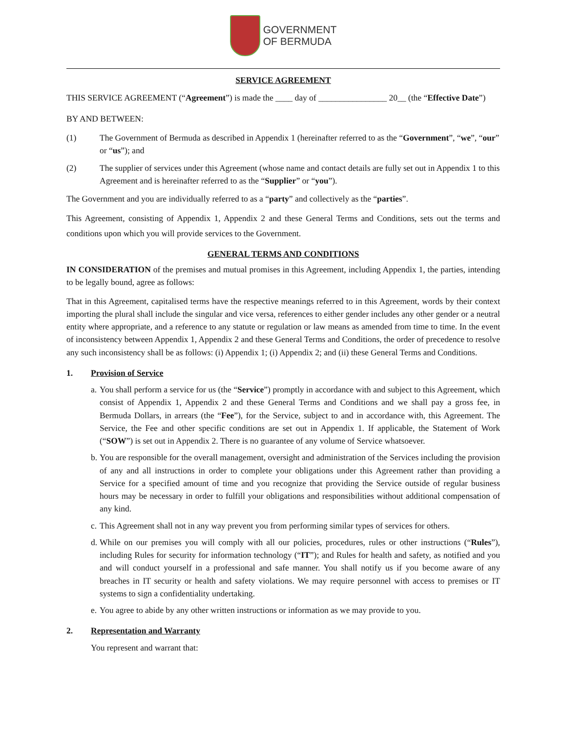GOVERNMENT
OF BERMUDA
SERVICE AGREEMENT
THIS SERVICE AGREEMENT (“Agreement”) is made the ____ day of ________________ 20__ (the “Effective Date”)
BY AND BETWEEN:
(1) The Government of Bermuda as described in Appendix 1 (hereinafter referred to as the “Government”, “we”, “our” or “us”); and
(2) The supplier of services under this Agreement (whose name and contact details are fully set out in Appendix 1 to this Agreement and is hereinafter referred to as the “Supplier” or “you”).
The Government and you are individually referred to as a “party” and collectively as the “parties”.
This Agreement, consisting of Appendix 1, Appendix 2 and these General Terms and Conditions, sets out the terms and conditions upon which you will provide services to the Government.
GENERAL TERMS AND CONDITIONS
IN CONSIDERATION of the premises and mutual promises in this Agreement, including Appendix 1, the parties, intending to be legally bound, agree as follows:
That in this Agreement, capitalised terms have the respective meanings referred to in this Agreement, words by their context importing the plural shall include the singular and vice versa, references to either gender includes any other gender or a neutral entity where appropriate, and a reference to any statute or regulation or law means as amended from time to time. In the event of inconsistency between Appendix 1, Appendix 2 and these General Terms and Conditions, the order of precedence to resolve any such inconsistency shall be as follows: (i) Appendix 1; (i) Appendix 2; and (ii) these General Terms and Conditions.
1. Provision of Service
a.
You shall perform a service for us (the “Service”) promptly in accordance with and subject to this Agreement, which consist of Appendix 1, Appendix 2 and these General Terms and Conditions and we shall pay a gross fee, in Bermuda Dollars, in arrears (the “Fee”), for the Service, subject to and in accordance with, this Agreement. The Service, the Fee and other specific conditions are set out in Appendix 1. If applicable, the Statement of Work (“SOW”) is set out in Appendix 2. There is no guarantee of any volume of Service whatsoever.
b.
You are responsible for the overall management, oversight and administration of the Services including the provision of any and all instructions in order to complete your obligations under this Agreement rather than providing a Service for a specified amount of time and you recognize that providing the Service outside of regular business hours may be necessary in order to fulfill your obligations and responsibilities without additional compensation of any kind.
c.
This Agreement shall not in any way prevent you from performing similar types of services for others.
d.
While on our premises you will comply with all our policies, procedures, rules or other instructions (“Rules”), including Rules for security for information technology (“IT”); and Rules for health and safety, as notified and you and will conduct yourself in a professional and safe manner. You shall notify us if you become aware of any breaches in IT security or health and safety violations. We may require personnel with access to premises or IT systems to sign a confidentiality undertaking.
e.
You agree to abide by any other written instructions or information as we may provide to you.
2. Representation and Warranty
You represent and warrant that: